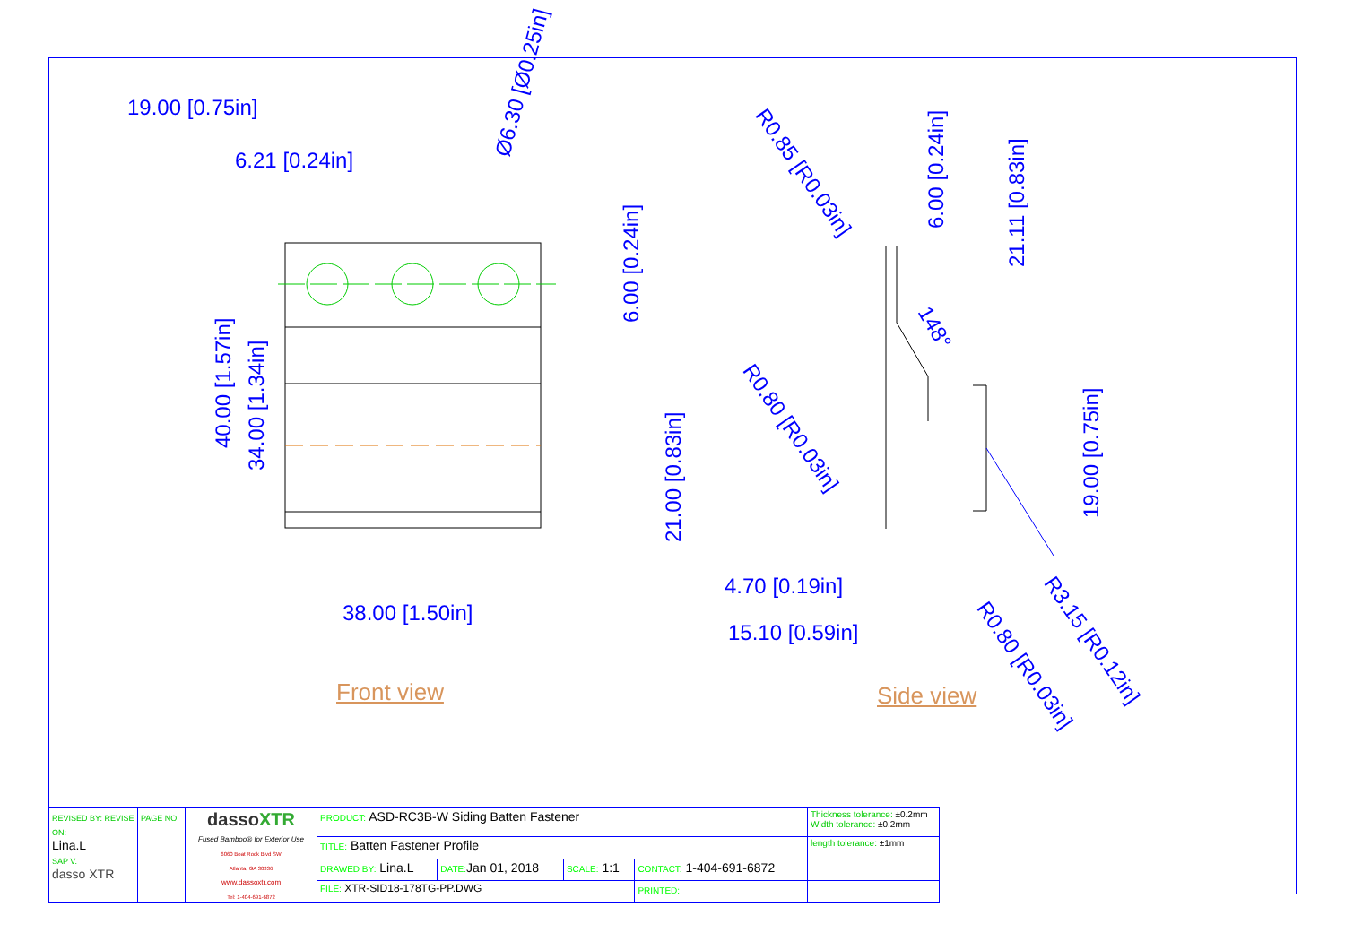19.00 [0.75in]
6.21 [0.24in] Ø6.30 [Ø0.25in]
6.00 [0.24in]
40.00 [1.57in]
34.00 [1.34in]
21.00 [0.83in]
38.00 [1.50in]
Front view
R0.85 [R0.03in]
6.00 [0.24in]
21.11 [0.83in]
148°
R0.80 [R0.03in]
19.00 [0.75in]
4.70 [0.19in]
15.10 [0.59in]
R3.15 [R0.12in]
R0.80 [R0.03in]
Side view
| REVISED BY: REVISE ON: Lina.L SAP V. dasso XTR | PAGE NO. | dasso XTR Fused Bamboo® for Exterior Use 6060 Boat Rock Blvd SW Atlanta, GA 30336 www.dassoxtr.com Tel: 1-404-691-6872 | PRODUCT: ASD-RC3B-W Siding Batten Fastener | | | | Thickness tolerance: ±0.2mm Width tolerance: ±0.2mm |
| | | | TITLE: Batten Fastener Profile | | | | length tolerance: ±1mm |
| | | | DRAWED BY: Lina.L | DATE: Jan 01, 2018 | SCALE: 1:1 | CONTACT: 1-404-691-6872 | |
| | | | FILE: XTR-SID18-178TG-PP.DWG | | | PRINTED: | |